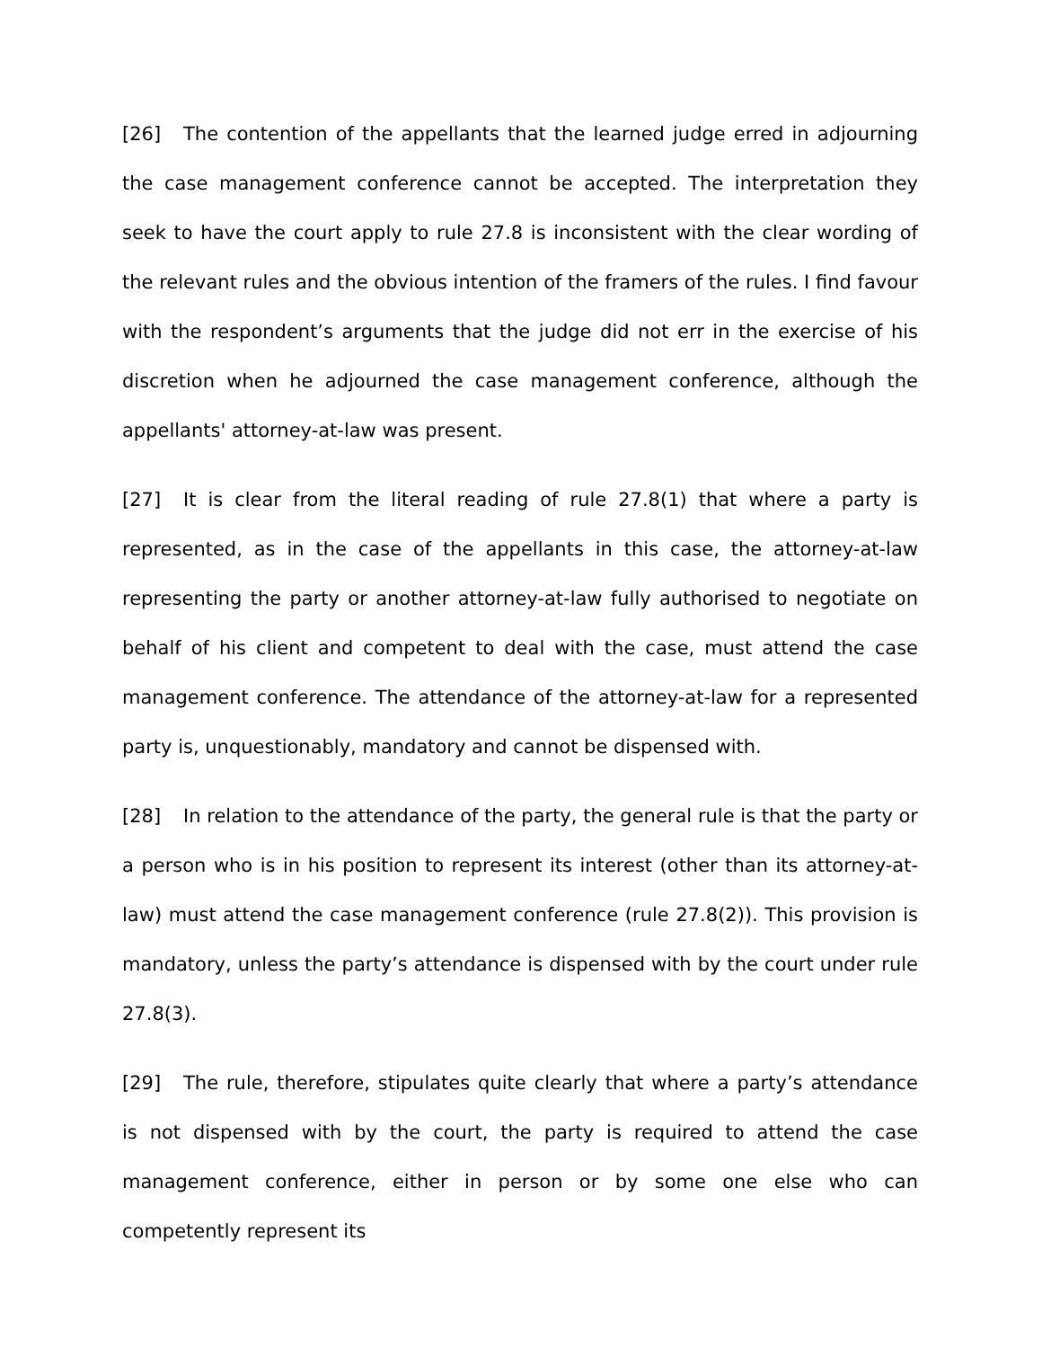[26] The contention of the appellants that the learned judge erred in adjourning the case management conference cannot be accepted. The interpretation they seek to have the court apply to rule 27.8 is inconsistent with the clear wording of the relevant rules and the obvious intention of the framers of the rules. I find favour with the respondent’s arguments that the judge did not err in the exercise of his discretion when he adjourned the case management conference, although the appellants' attorney-at-law was present.
[27] It is clear from the literal reading of rule 27.8(1) that where a party is represented, as in the case of the appellants in this case, the attorney-at-law representing the party or another attorney-at-law fully authorised to negotiate on behalf of his client and competent to deal with the case, must attend the case management conference. The attendance of the attorney-at-law for a represented party is, unquestionably, mandatory and cannot be dispensed with.
[28] In relation to the attendance of the party, the general rule is that the party or a person who is in his position to represent its interest (other than its attorney-at-law) must attend the case management conference (rule 27.8(2)). This provision is mandatory, unless the party’s attendance is dispensed with by the court under rule 27.8(3).
[29] The rule, therefore, stipulates quite clearly that where a party’s attendance is not dispensed with by the court, the party is required to attend the case management conference, either in person or by some one else who can competently represent its